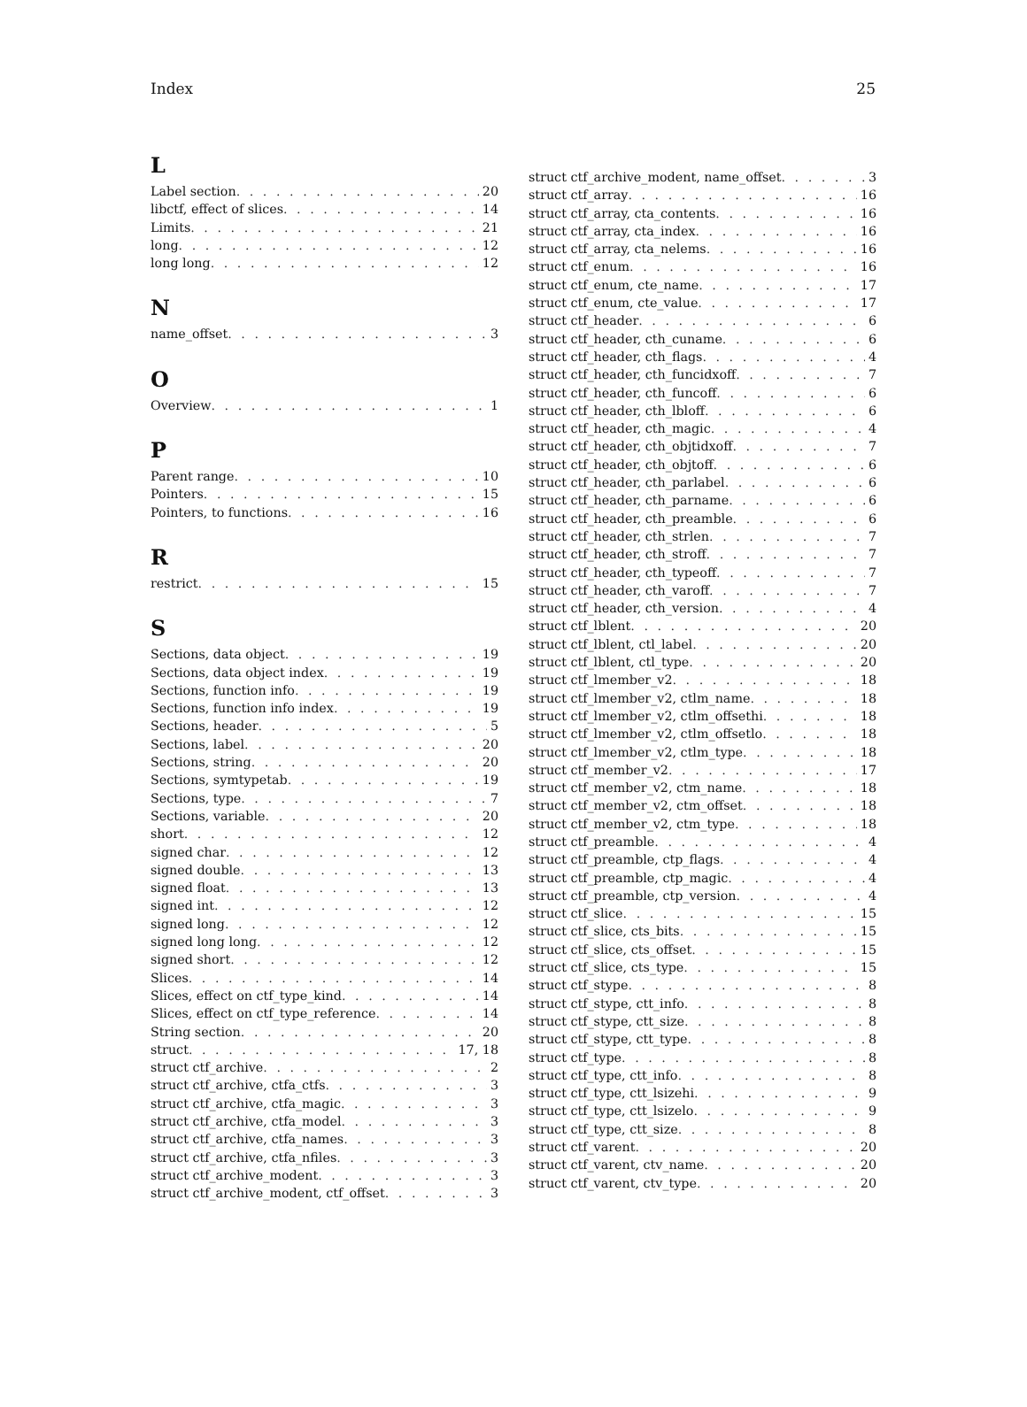Index 25
L
Label section 20
libctf, effect of slices 14
Limits 21
long 12
long long 12
N
name_offset 3
O
Overview 1
P
Parent range 10
Pointers 15
Pointers, to functions 16
R
restrict 15
S
Sections, data object 19
Sections, data object index 19
Sections, function info 19
Sections, function info index 19
Sections, header 5
Sections, label 20
Sections, string 20
Sections, symtypetab 19
Sections, type 7
Sections, variable 20
short 12
signed char 12
signed double 13
signed float 13
signed int 12
signed long 12
signed long long 12
signed short 12
Slices 14
Slices, effect on ctf_type_kind 14
Slices, effect on ctf_type_reference 14
String section 20
struct 17, 18
struct ctf_archive 2
struct ctf_archive, ctfa_ctfs 3
struct ctf_archive, ctfa_magic 3
struct ctf_archive, ctfa_model 3
struct ctf_archive, ctfa_names 3
struct ctf_archive, ctfa_nfiles 3
struct ctf_archive_modent 3
struct ctf_archive_modent, ctf_offset 3
struct ctf_archive_modent, name_offset 3
struct ctf_array 16
struct ctf_array, cta_contents 16
struct ctf_array, cta_index 16
struct ctf_array, cta_nelems 16
struct ctf_enum 16
struct ctf_enum, cte_name 17
struct ctf_enum, cte_value 17
struct ctf_header 6
struct ctf_header, cth_cuname 6
struct ctf_header, cth_flags 4
struct ctf_header, cth_funcidxoff 7
struct ctf_header, cth_funcoff 6
struct ctf_header, cth_lbloff 6
struct ctf_header, cth_magic 4
struct ctf_header, cth_objtidxoff 7
struct ctf_header, cth_objtoff 6
struct ctf_header, cth_parlabel 6
struct ctf_header, cth_parname 6
struct ctf_header, cth_preamble 6
struct ctf_header, cth_strlen 7
struct ctf_header, cth_stroff 7
struct ctf_header, cth_typeoff 7
struct ctf_header, cth_varoff 7
struct ctf_header, cth_version 4
struct ctf_lblent 20
struct ctf_lblent, ctl_label 20
struct ctf_lblent, ctl_type 20
struct ctf_lmember_v2 18
struct ctf_lmember_v2, ctlm_name 18
struct ctf_lmember_v2, ctlm_offsethi 18
struct ctf_lmember_v2, ctlm_offsetlo 18
struct ctf_lmember_v2, ctlm_type 18
struct ctf_member_v2 17
struct ctf_member_v2, ctm_name 18
struct ctf_member_v2, ctm_offset 18
struct ctf_member_v2, ctm_type 18
struct ctf_preamble 4
struct ctf_preamble, ctp_flags 4
struct ctf_preamble, ctp_magic 4
struct ctf_preamble, ctp_version 4
struct ctf_slice 15
struct ctf_slice, cts_bits 15
struct ctf_slice, cts_offset 15
struct ctf_slice, cts_type 15
struct ctf_stype 8
struct ctf_stype, ctt_info 8
struct ctf_stype, ctt_size 8
struct ctf_stype, ctt_type 8
struct ctf_type 8
struct ctf_type, ctt_info 8
struct ctf_type, ctt_lsizehi 9
struct ctf_type, ctt_lsizelo 9
struct ctf_type, ctt_size 8
struct ctf_varent 20
struct ctf_varent, ctv_name 20
struct ctf_varent, ctv_type 20